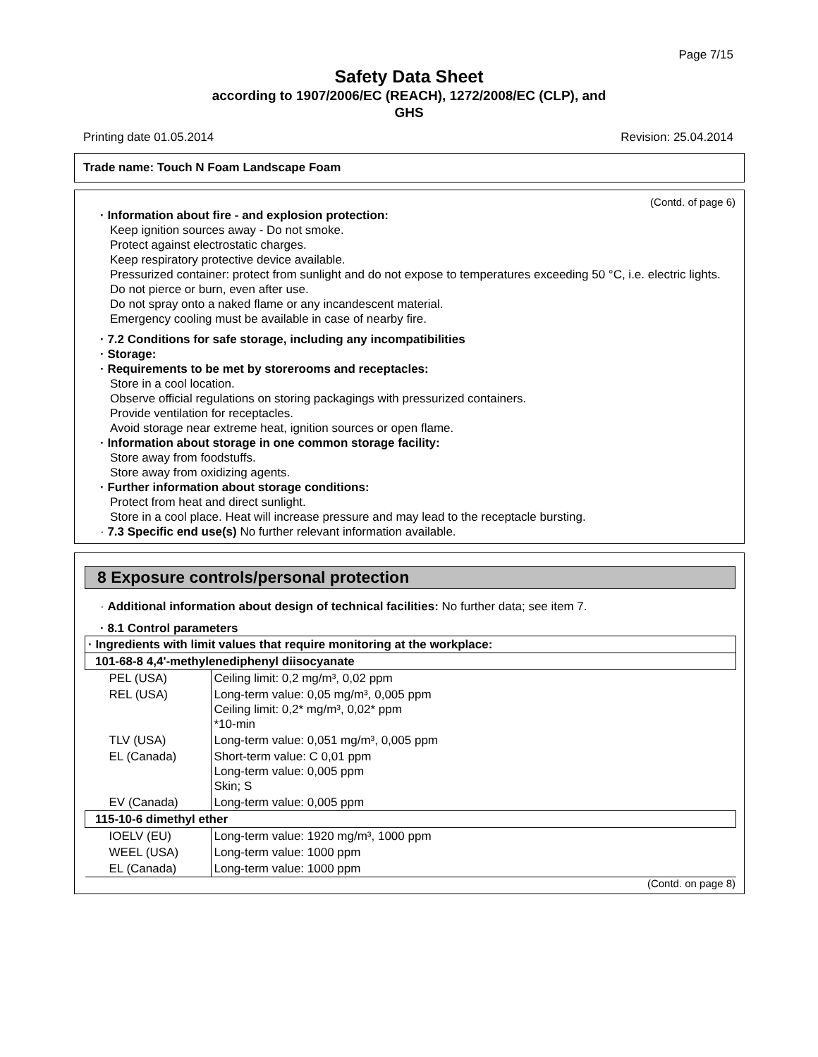Page 7/15
Safety Data Sheet
according to 1907/2006/EC (REACH), 1272/2008/EC (CLP), and
GHS
Printing date 01.05.2014 Revision: 25.04.2014
Trade name: Touch N Foam Landscape Foam
(Contd. of page 6)
· Information about fire - and explosion protection:
Keep ignition sources away - Do not smoke.
Protect against electrostatic charges.
Keep respiratory protective device available.
Pressurized container: protect from sunlight and do not expose to temperatures exceeding 50 °C, i.e. electric lights. Do not pierce or burn, even after use.
Do not spray onto a naked flame or any incandescent material.
Emergency cooling must be available in case of nearby fire.
· 7.2 Conditions for safe storage, including any incompatibilities
· Storage:
· Requirements to be met by storerooms and receptacles:
Store in a cool location.
Observe official regulations on storing packagings with pressurized containers.
Provide ventilation for receptacles.
Avoid storage near extreme heat, ignition sources or open flame.
· Information about storage in one common storage facility:
Store away from foodstuffs.
Store away from oxidizing agents.
· Further information about storage conditions:
Protect from heat and direct sunlight.
Store in a cool place. Heat will increase pressure and may lead to the receptacle bursting.
· 7.3 Specific end use(s) No further relevant information available.
8 Exposure controls/personal protection
· Additional information about design of technical facilities: No further data; see item 7.
· 8.1 Control parameters
| · Ingredients with limit values that require monitoring at the workplace: | |
| 101-68-8 4,4'-methylenediphenyl diisocyanate | |
| PEL (USA) | Ceiling limit: 0,2 mg/m³, 0,02 ppm |
| REL (USA) | Long-term value: 0,05 mg/m³, 0,005 ppm Ceiling limit: 0,2* mg/m³, 0,02* ppm *10-min |
| TLV (USA) | Long-term value: 0,051 mg/m³, 0,005 ppm |
| EL (Canada) | Short-term value: C 0,01 ppm Long-term value: 0,005 ppm Skin; S |
| EV (Canada) | Long-term value: 0,005 ppm |
| 115-10-6 dimethyl ether | |
| IOELV (EU) | Long-term value: 1920 mg/m³, 1000 ppm |
| WEEL (USA) | Long-term value: 1000 ppm |
| EL (Canada) | Long-term value: 1000 ppm |
(Contd. on page 8)